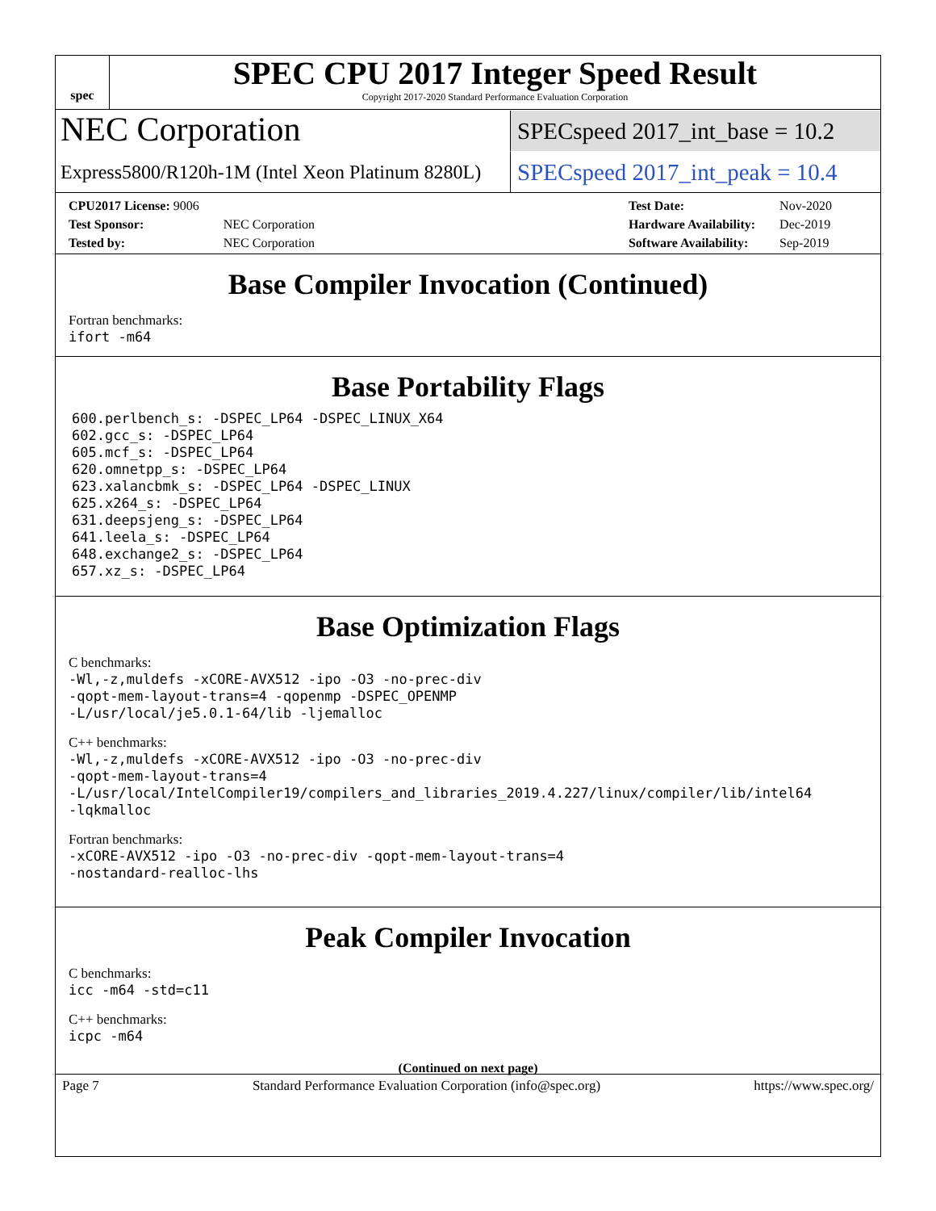spec
SPEC CPU 2017 Integer Speed Result
Copyright 2017-2020 Standard Performance Evaluation Corporation
NEC Corporation
SPECspeed 2017_int_base = 10.2
Express5800/R120h-1M (Intel Xeon Platinum 8280L)
SPECspeed 2017_int_peak = 10.4
| CPU2017 License: 9006 | |
| Test Sponsor: | NEC Corporation |
| Tested by: | NEC Corporation |
| Test Date: | Nov-2020 |
| Hardware Availability: | Dec-2019 |
| Software Availability: | Sep-2019 |
Base Compiler Invocation (Continued)
Fortran benchmarks:
ifort -m64
Base Portability Flags
600.perlbench_s: -DSPEC_LP64 -DSPEC_LINUX_X64
602.gcc_s: -DSPEC_LP64
605.mcf_s: -DSPEC_LP64
620.omnetpp_s: -DSPEC_LP64
623.xalancbmk_s: -DSPEC_LP64 -DSPEC_LINUX
625.x264_s: -DSPEC_LP64
631.deepsjeng_s: -DSPEC_LP64
641.leela_s: -DSPEC_LP64
648.exchange2_s: -DSPEC_LP64
657.xz_s: -DSPEC_LP64
Base Optimization Flags
C benchmarks:
-Wl,-z,muldefs -xCORE-AVX512 -ipo -O3 -no-prec-div
-qopt-mem-layout-trans=4 -qopenmp -DSPEC_OPENMP
-L/usr/local/je5.0.1-64/lib -ljemalloc
C++ benchmarks:
-Wl,-z,muldefs -xCORE-AVX512 -ipo -O3 -no-prec-div
-qopt-mem-layout-trans=4
-L/usr/local/IntelCompiler19/compilers_and_libraries_2019.4.227/linux/compiler/lib/intel64
-lqkmalloc
Fortran benchmarks:
-xCORE-AVX512 -ipo -O3 -no-prec-div -qopt-mem-layout-trans=4
-nostandard-realloc-lhs
Peak Compiler Invocation
C benchmarks:
icc -m64 -std=c11
C++ benchmarks:
icpc -m64
(Continued on next page)
Page 7 Standard Performance Evaluation Corporation (info@spec.org) https://www.spec.org/